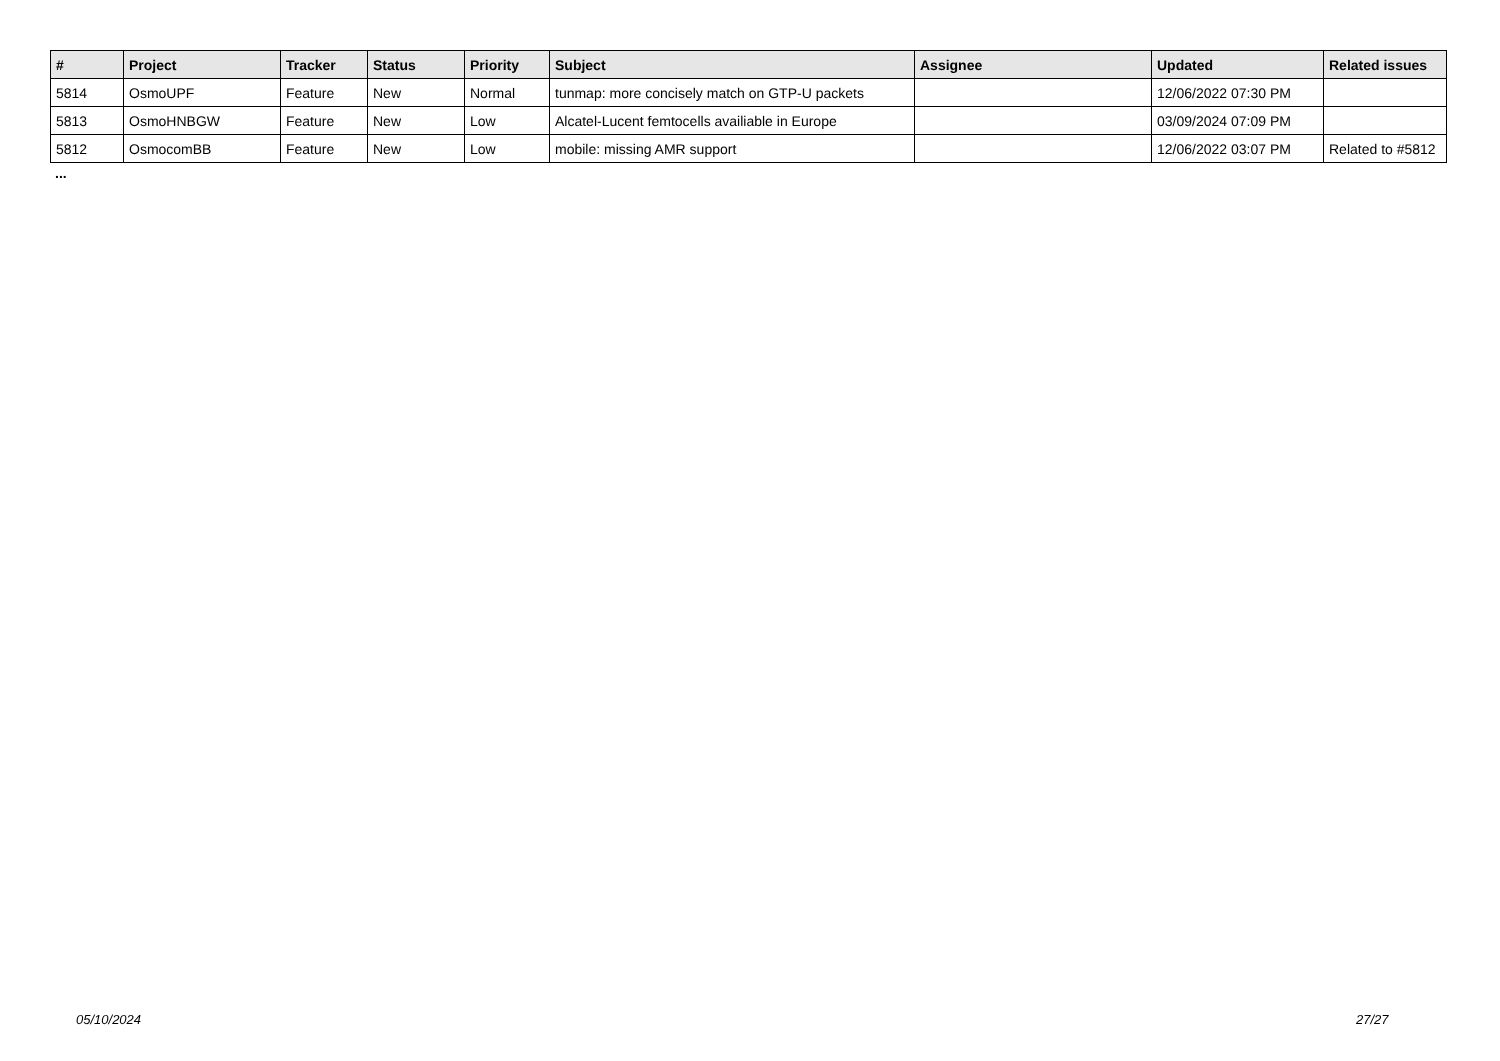| # | Project | Tracker | Status | Priority | Subject | Assignee | Updated | Related issues |
| --- | --- | --- | --- | --- | --- | --- | --- | --- |
| 5814 | OsmoUPF | Feature | New | Normal | tunmap: more concisely match on GTP-U packets | | 12/06/2022 07:30 PM | |
| 5813 | OsmoHNBGW | Feature | New | Low | Alcatel-Lucent femtocells availiable in Europe | | 03/09/2024 07:09 PM | |
| 5812 | OsmocomBB | Feature | New | Low | mobile: missing AMR support | | 12/06/2022 03:07 PM | Related to #5812 |
...
05/10/2024 27/27